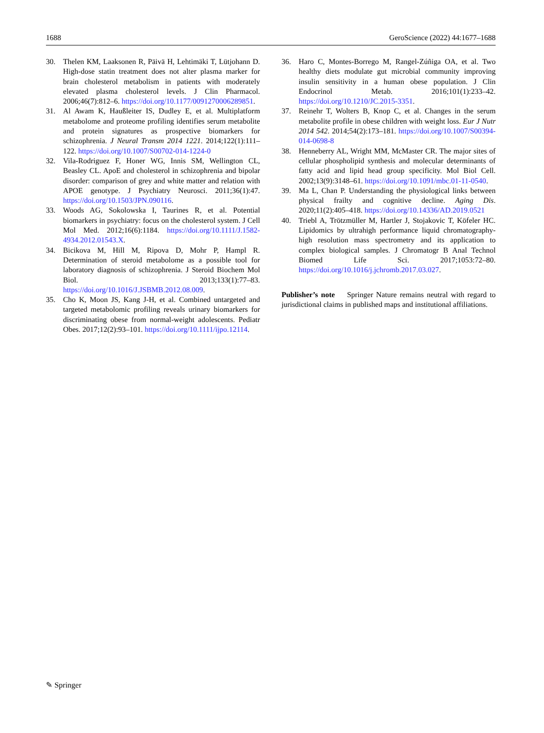1688 GeroScience (2022) 44:1677–1688
30. Thelen KM, Laaksonen R, Päivä H, Lehtimäki T, Lütjohann D. High-dose statin treatment does not alter plasma marker for brain cholesterol metabolism in patients with moderately elevated plasma cholesterol levels. J Clin Pharmacol. 2006;46(7):812–6. https://doi.org/10.1177/0091270006289851.
31. Al Awam K, Haußleiter IS, Dudley E, et al. Multiplatform metabolome and proteome profiling identifies serum metabolite and protein signatures as prospective biomarkers for schizophrenia. J Neural Transm 2014 1221. 2014;122(1):111–122. https://doi.org/10.1007/S00702-014-1224-0
32. Vila-Rodriguez F, Honer WG, Innis SM, Wellington CL, Beasley CL. ApoE and cholesterol in schizophrenia and bipolar disorder: comparison of grey and white matter and relation with APOE genotype. J Psychiatry Neurosci. 2011;36(1):47. https://doi.org/10.1503/JPN.090116.
33. Woods AG, Sokolowska I, Taurines R, et al. Potential biomarkers in psychiatry: focus on the cholesterol system. J Cell Mol Med. 2012;16(6):1184. https://doi.org/10.1111/J.1582-4934.2012.01543.X.
34. Bicikova M, Hill M, Ripova D, Mohr P, Hampl R. Determination of steroid metabolome as a possible tool for laboratory diagnosis of schizophrenia. J Steroid Biochem Mol Biol. 2013;133(1):77–83. https://doi.org/10.1016/J.JSBMB.2012.08.009.
35. Cho K, Moon JS, Kang J-H, et al. Combined untargeted and targeted metabolomic profiling reveals urinary biomarkers for discriminating obese from normal-weight adolescents. Pediatr Obes. 2017;12(2):93–101. https://doi.org/10.1111/ijpo.12114.
36. Haro C, Montes-Borrego M, Rangel-Zúñiga OA, et al. Two healthy diets modulate gut microbial community improving insulin sensitivity in a human obese population. J Clin Endocrinol Metab. 2016;101(1):233–42. https://doi.org/10.1210/JC.2015-3351.
37. Reinehr T, Wolters B, Knop C, et al. Changes in the serum metabolite profile in obese children with weight loss. Eur J Nutr 2014 542. 2014;54(2):173–181. https://doi.org/10.1007/S00394-014-0698-8
38. Henneberry AL, Wright MM, McMaster CR. The major sites of cellular phospholipid synthesis and molecular determinants of fatty acid and lipid head group specificity. Mol Biol Cell. 2002;13(9):3148–61. https://doi.org/10.1091/mbc.01-11-0540.
39. Ma L, Chan P. Understanding the physiological links between physical frailty and cognitive decline. Aging Dis. 2020;11(2):405–418. https://doi.org/10.14336/AD.2019.0521
40. Triebl A, Trötzmüller M, Hartler J, Stojakovic T, Köfeler HC. Lipidomics by ultrahigh performance liquid chromatography-high resolution mass spectrometry and its application to complex biological samples. J Chromatogr B Anal Technol Biomed Life Sci. 2017;1053:72–80. https://doi.org/10.1016/j.jchromb.2017.03.027.
Publisher’s note Springer Nature remains neutral with regard to jurisdictional claims in published maps and institutional affiliations.
✎ Springer